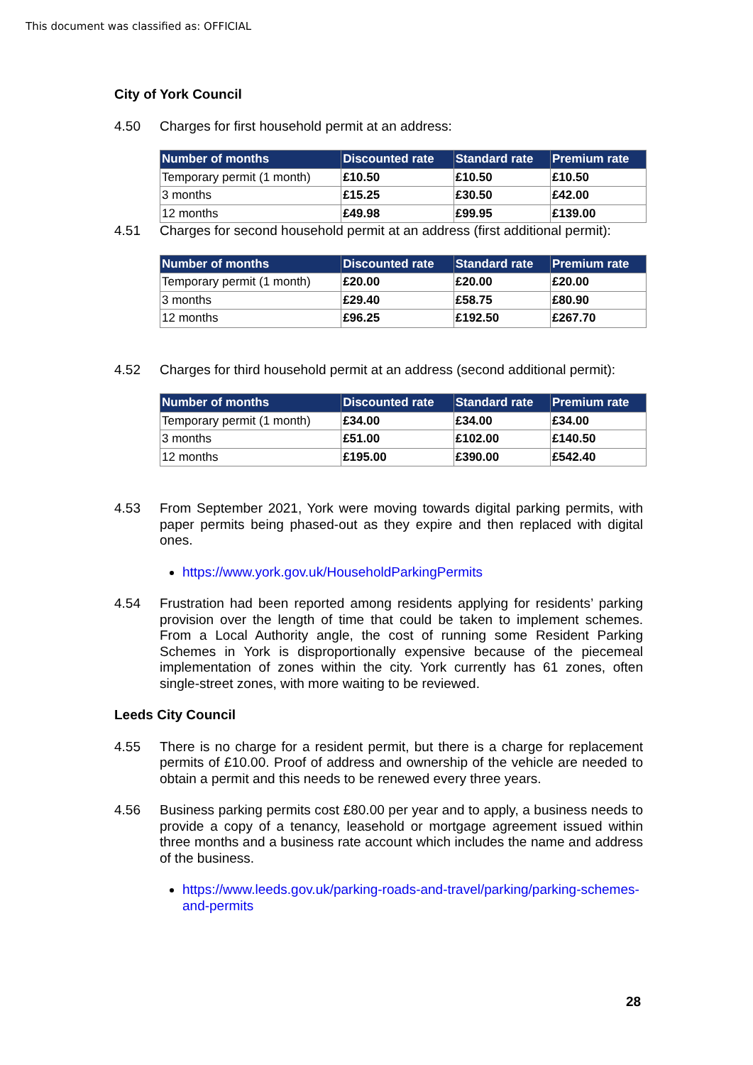This document was classified as: OFFICIAL
City of York Council
4.50 Charges for first household permit at an address:
| Number of months | Discounted rate | Standard rate | Premium rate |
| --- | --- | --- | --- |
| Temporary permit (1 month) | £10.50 | £10.50 | £10.50 |
| 3 months | £15.25 | £30.50 | £42.00 |
| 12 months | £49.98 | £99.95 | £139.00 |
4.51 Charges for second household permit at an address (first additional permit):
| Number of months | Discounted rate | Standard rate | Premium rate |
| --- | --- | --- | --- |
| Temporary permit (1 month) | £20.00 | £20.00 | £20.00 |
| 3 months | £29.40 | £58.75 | £80.90 |
| 12 months | £96.25 | £192.50 | £267.70 |
4.52 Charges for third household permit at an address (second additional permit):
| Number of months | Discounted rate | Standard rate | Premium rate |
| --- | --- | --- | --- |
| Temporary permit (1 month) | £34.00 | £34.00 | £34.00 |
| 3 months | £51.00 | £102.00 | £140.50 |
| 12 months | £195.00 | £390.00 | £542.40 |
4.53 From September 2021, York were moving towards digital parking permits, with paper permits being phased-out as they expire and then replaced with digital ones.
https://www.york.gov.uk/HouseholdParkingPermits
4.54 Frustration had been reported among residents applying for residents’ parking provision over the length of time that could be taken to implement schemes. From a Local Authority angle, the cost of running some Resident Parking Schemes in York is disproportionally expensive because of the piecemeal implementation of zones within the city. York currently has 61 zones, often single-street zones, with more waiting to be reviewed.
Leeds City Council
4.55 There is no charge for a resident permit, but there is a charge for replacement permits of £10.00. Proof of address and ownership of the vehicle are needed to obtain a permit and this needs to be renewed every three years.
4.56 Business parking permits cost £80.00 per year and to apply, a business needs to provide a copy of a tenancy, leasehold or mortgage agreement issued within three months and a business rate account which includes the name and address of the business.
https://www.leeds.gov.uk/parking-roads-and-travel/parking/parking-schemes-and-permits
28